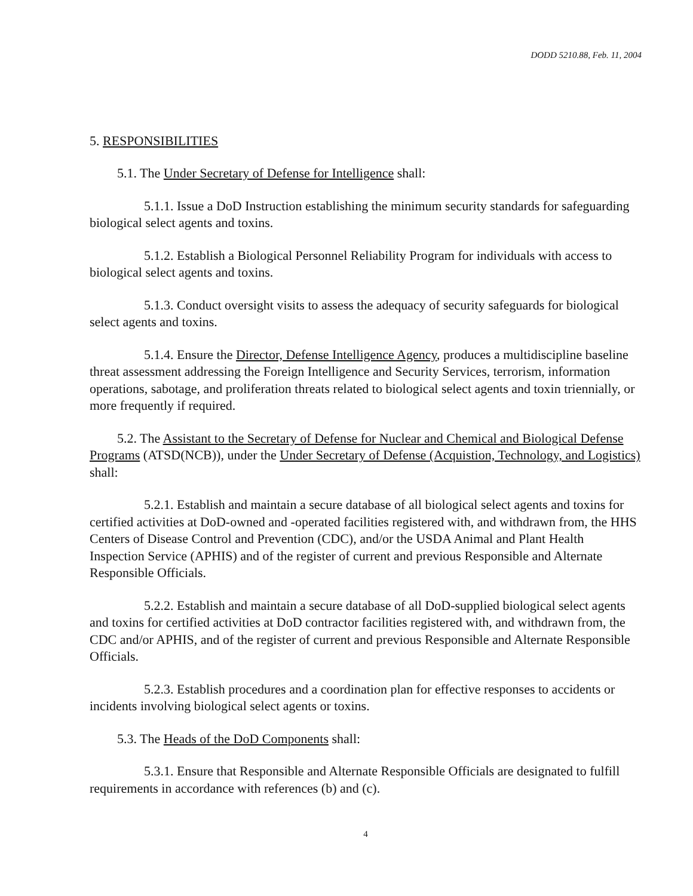DODD 5210.88, Feb. 11, 2004
5. RESPONSIBILITIES
5.1. The Under Secretary of Defense for Intelligence shall:
5.1.1. Issue a DoD Instruction establishing the minimum security standards for safeguarding biological select agents and toxins.
5.1.2. Establish a Biological Personnel Reliability Program for individuals with access to biological select agents and toxins.
5.1.3. Conduct oversight visits to assess the adequacy of security safeguards for biological select agents and toxins.
5.1.4. Ensure the Director, Defense Intelligence Agency, produces a multidiscipline baseline threat assessment addressing the Foreign Intelligence and Security Services, terrorism, information operations, sabotage, and proliferation threats related to biological select agents and toxin triennially, or more frequently if required.
5.2. The Assistant to the Secretary of Defense for Nuclear and Chemical and Biological Defense Programs (ATSD(NCB)), under the Under Secretary of Defense (Acquistion, Technology, and Logistics) shall:
5.2.1. Establish and maintain a secure database of all biological select agents and toxins for certified activities at DoD-owned and -operated facilities registered with, and withdrawn from, the HHS Centers of Disease Control and Prevention (CDC), and/or the USDA Animal and Plant Health Inspection Service (APHIS) and of the register of current and previous Responsible and Alternate Responsible Officials.
5.2.2. Establish and maintain a secure database of all DoD-supplied biological select agents and toxins for certified activities at DoD contractor facilities registered with, and withdrawn from, the CDC and/or APHIS, and of the register of current and previous Responsible and Alternate Responsible Officials.
5.2.3. Establish procedures and a coordination plan for effective responses to accidents or incidents involving biological select agents or toxins.
5.3. The Heads of the DoD Components shall:
5.3.1. Ensure that Responsible and Alternate Responsible Officials are designated to fulfill requirements in accordance with references (b) and (c).
4